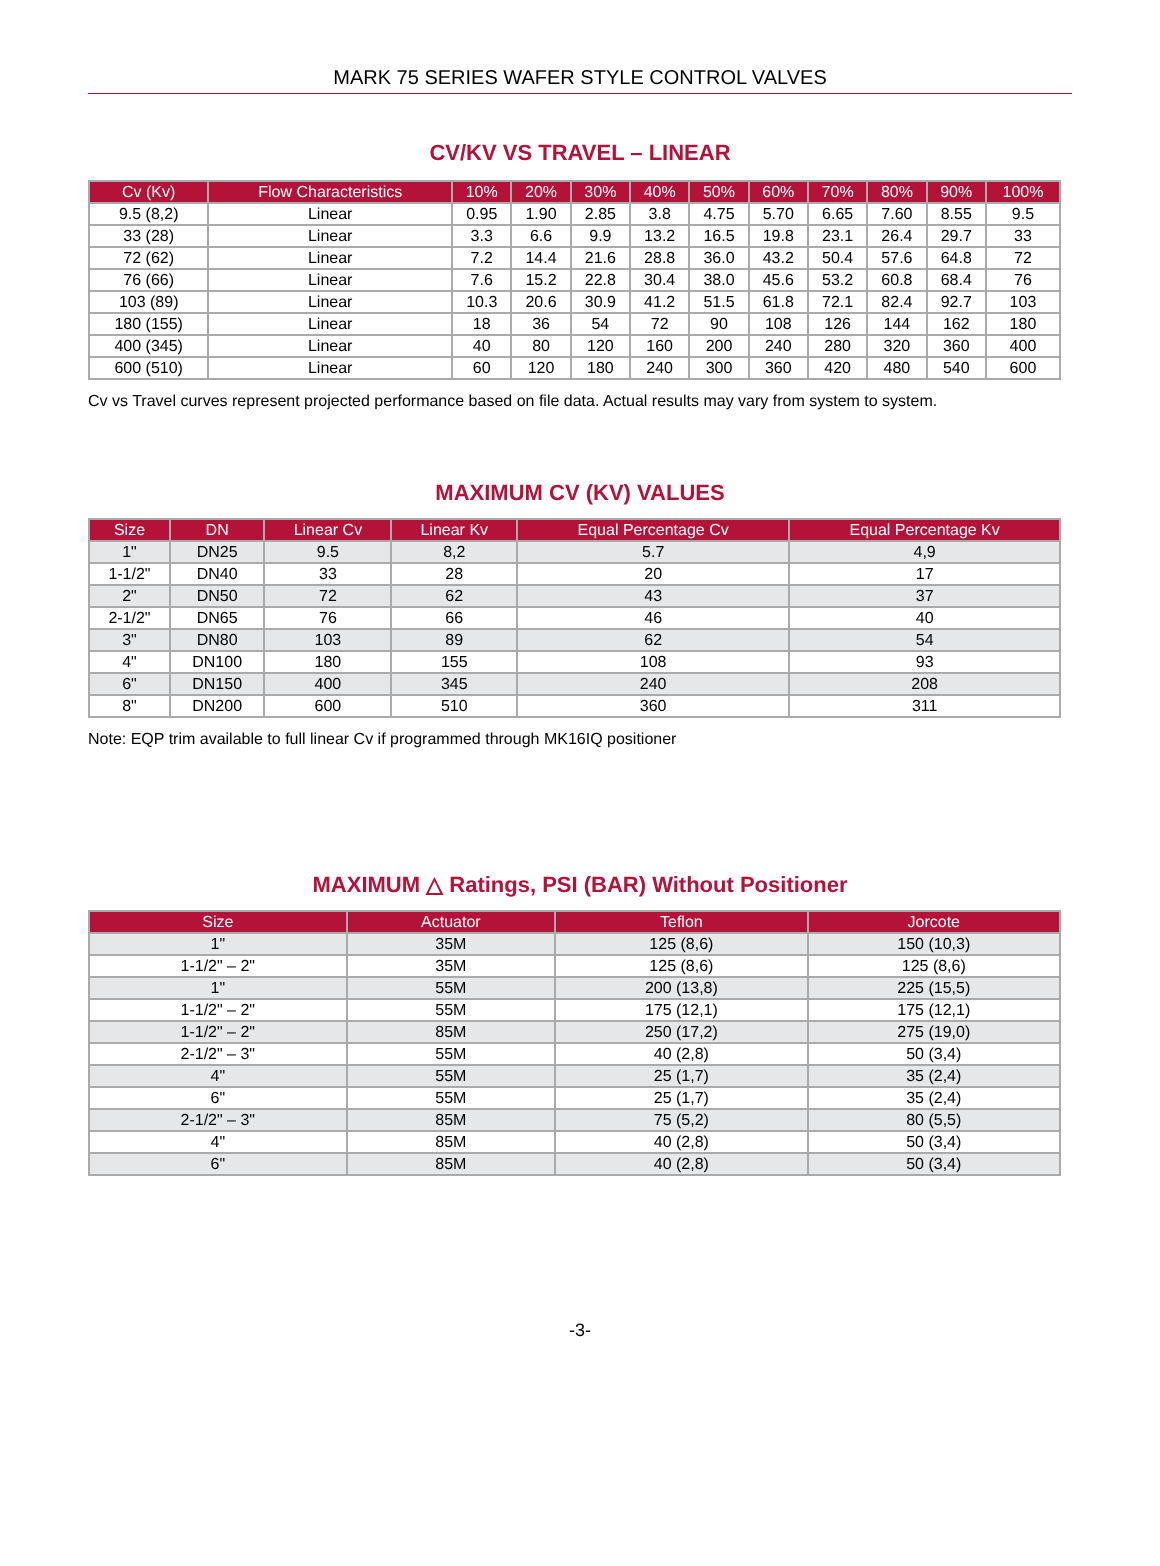MARK 75 SERIES WAFER STYLE CONTROL VALVES
CV/KV VS TRAVEL – LINEAR
| Cv (Kv) | Flow Characteristics | 10% | 20% | 30% | 40% | 50% | 60% | 70% | 80% | 90% | 100% |
| --- | --- | --- | --- | --- | --- | --- | --- | --- | --- | --- | --- |
| 9.5 (8,2) | Linear | 0.95 | 1.90 | 2.85 | 3.8 | 4.75 | 5.70 | 6.65 | 7.60 | 8.55 | 9.5 |
| 33 (28) | Linear | 3.3 | 6.6 | 9.9 | 13.2 | 16.5 | 19.8 | 23.1 | 26.4 | 29.7 | 33 |
| 72 (62) | Linear | 7.2 | 14.4 | 21.6 | 28.8 | 36.0 | 43.2 | 50.4 | 57.6 | 64.8 | 72 |
| 76 (66) | Linear | 7.6 | 15.2 | 22.8 | 30.4 | 38.0 | 45.6 | 53.2 | 60.8 | 68.4 | 76 |
| 103 (89) | Linear | 10.3 | 20.6 | 30.9 | 41.2 | 51.5 | 61.8 | 72.1 | 82.4 | 92.7 | 103 |
| 180 (155) | Linear | 18 | 36 | 54 | 72 | 90 | 108 | 126 | 144 | 162 | 180 |
| 400 (345) | Linear | 40 | 80 | 120 | 160 | 200 | 240 | 280 | 320 | 360 | 400 |
| 600 (510) | Linear | 60 | 120 | 180 | 240 | 300 | 360 | 420 | 480 | 540 | 600 |
Cv vs Travel curves represent projected performance based on file data. Actual results may vary from system to system.
MAXIMUM CV (KV) VALUES
| Size | DN | Linear Cv | Linear Kv | Equal Percentage Cv | Equal Percentage Kv |
| --- | --- | --- | --- | --- | --- |
| 1" | DN25 | 9.5 | 8,2 | 5.7 | 4,9 |
| 1-1/2" | DN40 | 33 | 28 | 20 | 17 |
| 2" | DN50 | 72 | 62 | 43 | 37 |
| 2-1/2" | DN65 | 76 | 66 | 46 | 40 |
| 3" | DN80 | 103 | 89 | 62 | 54 |
| 4" | DN100 | 180 | 155 | 108 | 93 |
| 6" | DN150 | 400 | 345 | 240 | 208 |
| 8" | DN200 | 600 | 510 | 360 | 311 |
Note: EQP trim available to full linear Cv if programmed through MK16IQ positioner
MAXIMUM △ Ratings, PSI (BAR) Without Positioner
| Size | Actuator | Teflon | Jorcote |
| --- | --- | --- | --- |
| 1" | 35M | 125 (8,6) | 150 (10,3) |
| 1-1/2" – 2" | 35M | 125 (8,6) | 125 (8,6) |
| 1" | 55M | 200 (13,8) | 225 (15,5) |
| 1-1/2" – 2" | 55M | 175 (12,1) | 175 (12,1) |
| 1-1/2" – 2" | 85M | 250 (17,2) | 275 (19,0) |
| 2-1/2" – 3" | 55M | 40 (2,8) | 50 (3,4) |
| 4" | 55M | 25 (1,7) | 35 (2,4) |
| 6" | 55M | 25 (1,7) | 35 (2,4) |
| 2-1/2" – 3" | 85M | 75 (5,2) | 80 (5,5) |
| 4" | 85M | 40 (2,8) | 50 (3,4) |
| 6" | 85M | 40 (2,8) | 50 (3,4) |
-3-